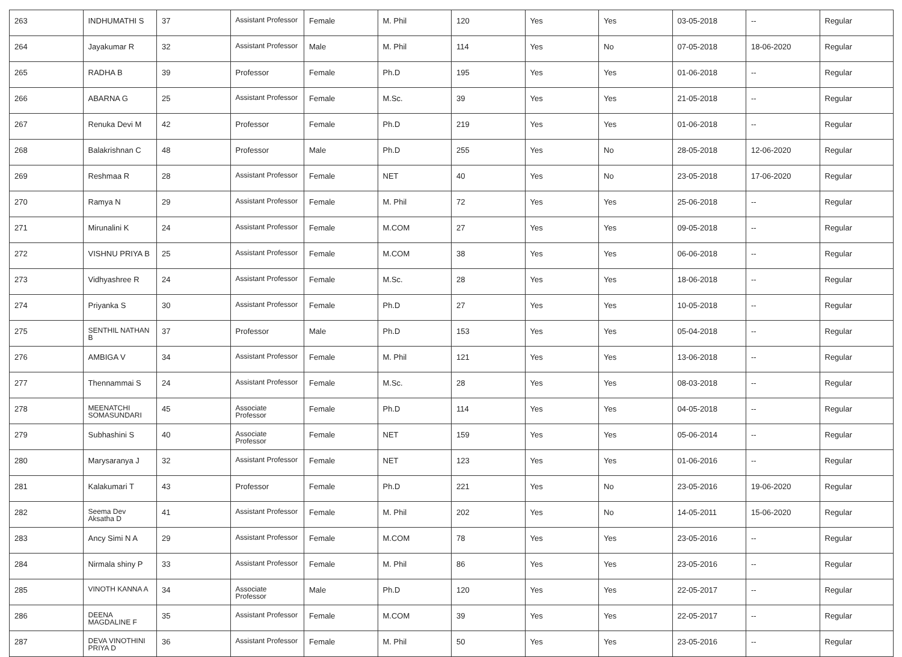| 263 | INDHUMATHI S | 37 | Assistant Professor | Female | M. Phil | 120 | Yes | Yes | 03-05-2018 | -- | Regular |
| 264 | Jayakumar R | 32 | Assistant Professor | Male | M. Phil | 114 | Yes | No | 07-05-2018 | 18-06-2020 | Regular |
| 265 | RADHA B | 39 | Professor | Female | Ph.D | 195 | Yes | Yes | 01-06-2018 | -- | Regular |
| 266 | ABARNA G | 25 | Assistant Professor | Female | M.Sc. | 39 | Yes | Yes | 21-05-2018 | -- | Regular |
| 267 | Renuka Devi M | 42 | Professor | Female | Ph.D | 219 | Yes | Yes | 01-06-2018 | -- | Regular |
| 268 | Balakrishnan C | 48 | Professor | Male | Ph.D | 255 | Yes | No | 28-05-2018 | 12-06-2020 | Regular |
| 269 | Reshmaa R | 28 | Assistant Professor | Female | NET | 40 | Yes | No | 23-05-2018 | 17-06-2020 | Regular |
| 270 | Ramya N | 29 | Assistant Professor | Female | M. Phil | 72 | Yes | Yes | 25-06-2018 | -- | Regular |
| 271 | Mirunalini K | 24 | Assistant Professor | Female | M.COM | 27 | Yes | Yes | 09-05-2018 | -- | Regular |
| 272 | VISHNU PRIYA B | 25 | Assistant Professor | Female | M.COM | 38 | Yes | Yes | 06-06-2018 | -- | Regular |
| 273 | Vidhyashree R | 24 | Assistant Professor | Female | M.Sc. | 28 | Yes | Yes | 18-06-2018 | -- | Regular |
| 274 | Priyanka S | 30 | Assistant Professor | Female | Ph.D | 27 | Yes | Yes | 10-05-2018 | -- | Regular |
| 275 | SENTHIL NATHAN B | 37 | Professor | Male | Ph.D | 153 | Yes | Yes | 05-04-2018 | -- | Regular |
| 276 | AMBIGA V | 34 | Assistant Professor | Female | M. Phil | 121 | Yes | Yes | 13-06-2018 | -- | Regular |
| 277 | Thennammai S | 24 | Assistant Professor | Female | M.Sc. | 28 | Yes | Yes | 08-03-2018 | -- | Regular |
| 278 | MEENATCHI SOMASUNDARI | 45 | Associate Professor | Female | Ph.D | 114 | Yes | Yes | 04-05-2018 | -- | Regular |
| 279 | Subhashini S | 40 | Associate Professor | Female | NET | 159 | Yes | Yes | 05-06-2014 | -- | Regular |
| 280 | Marysaranya J | 32 | Assistant Professor | Female | NET | 123 | Yes | Yes | 01-06-2016 | -- | Regular |
| 281 | Kalakumari T | 43 | Professor | Female | Ph.D | 221 | Yes | No | 23-05-2016 | 19-06-2020 | Regular |
| 282 | Seema Dev Aksatha D | 41 | Assistant Professor | Female | M. Phil | 202 | Yes | No | 14-05-2011 | 15-06-2020 | Regular |
| 283 | Ancy Simi N A | 29 | Assistant Professor | Female | M.COM | 78 | Yes | Yes | 23-05-2016 | -- | Regular |
| 284 | Nirmala shiny P | 33 | Assistant Professor | Female | M. Phil | 86 | Yes | Yes | 23-05-2016 | -- | Regular |
| 285 | VINOTH KANNA A | 34 | Associate Professor | Male | Ph.D | 120 | Yes | Yes | 22-05-2017 | -- | Regular |
| 286 | DEENA MAGDALINE F | 35 | Assistant Professor | Female | M.COM | 39 | Yes | Yes | 22-05-2017 | -- | Regular |
| 287 | DEVA VINOTHINI PRIYA D | 36 | Assistant Professor | Female | M. Phil | 50 | Yes | Yes | 23-05-2016 | -- | Regular |